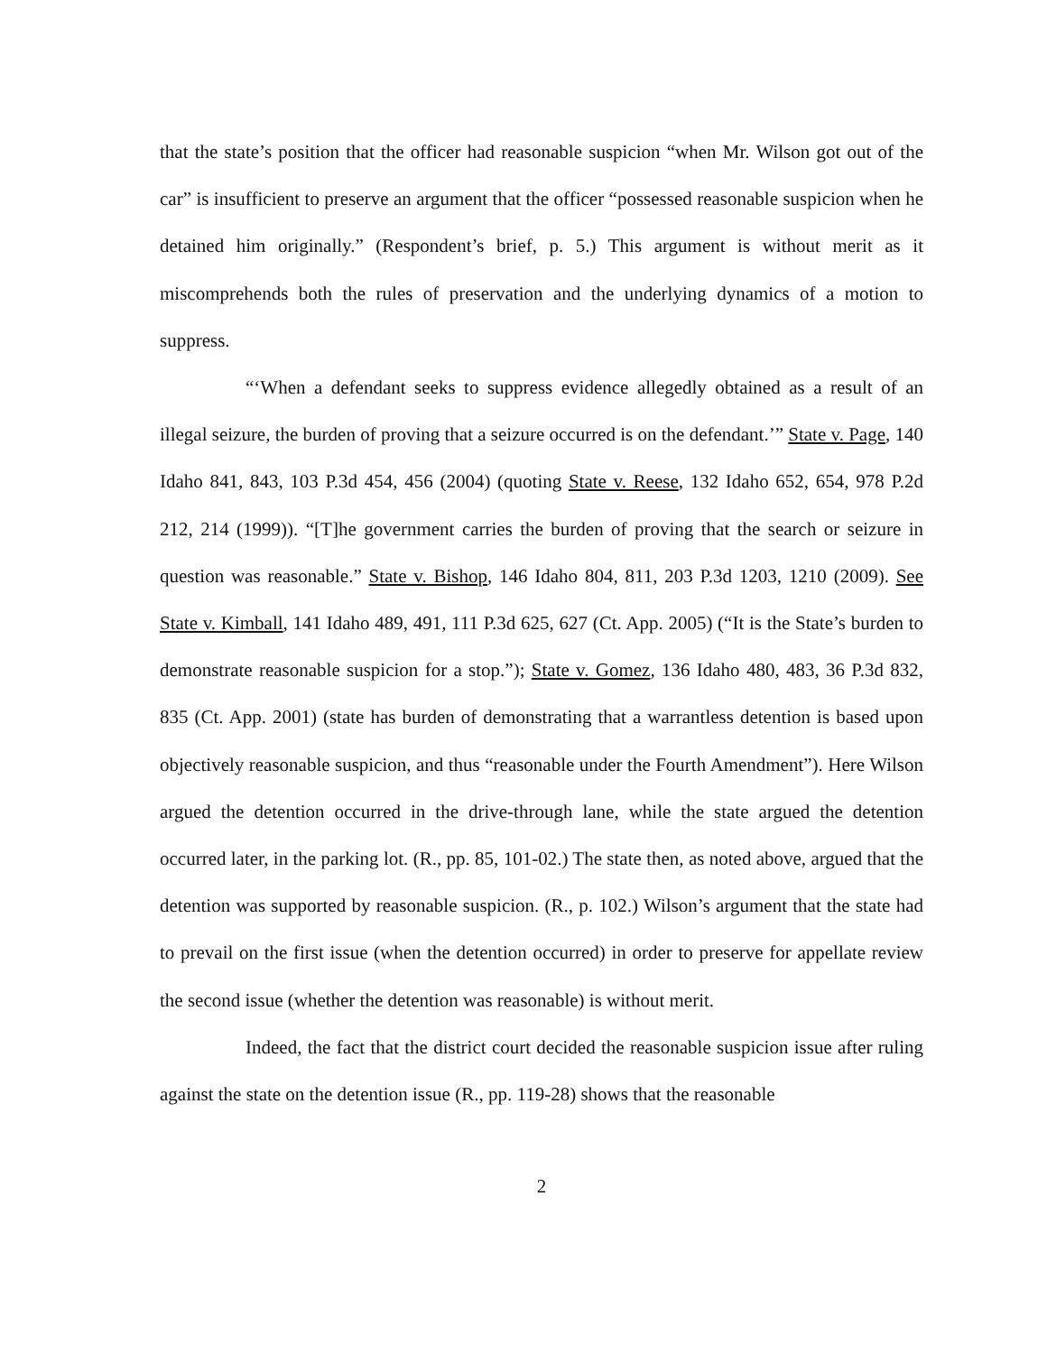that the state’s position that the officer had reasonable suspicion “when Mr. Wilson got out of the car” is insufficient to preserve an argument that the officer “possessed reasonable suspicion when he detained him originally.” (Respondent’s brief, p. 5.) This argument is without merit as it miscomprehends both the rules of preservation and the underlying dynamics of a motion to suppress.
“‘When a defendant seeks to suppress evidence allegedly obtained as a result of an illegal seizure, the burden of proving that a seizure occurred is on the defendant.’” State v. Page, 140 Idaho 841, 843, 103 P.3d 454, 456 (2004) (quoting State v. Reese, 132 Idaho 652, 654, 978 P.2d 212, 214 (1999)). “[T]he government carries the burden of proving that the search or seizure in question was reasonable.” State v. Bishop, 146 Idaho 804, 811, 203 P.3d 1203, 1210 (2009). See State v. Kimball, 141 Idaho 489, 491, 111 P.3d 625, 627 (Ct. App. 2005) (“It is the State’s burden to demonstrate reasonable suspicion for a stop.”); State v. Gomez, 136 Idaho 480, 483, 36 P.3d 832, 835 (Ct. App. 2001) (state has burden of demonstrating that a warrantless detention is based upon objectively reasonable suspicion, and thus “reasonable under the Fourth Amendment”). Here Wilson argued the detention occurred in the drive-through lane, while the state argued the detention occurred later, in the parking lot. (R., pp. 85, 101-02.) The state then, as noted above, argued that the detention was supported by reasonable suspicion. (R., p. 102.) Wilson’s argument that the state had to prevail on the first issue (when the detention occurred) in order to preserve for appellate review the second issue (whether the detention was reasonable) is without merit.
Indeed, the fact that the district court decided the reasonable suspicion issue after ruling against the state on the detention issue (R., pp. 119-28) shows that the reasonable
2